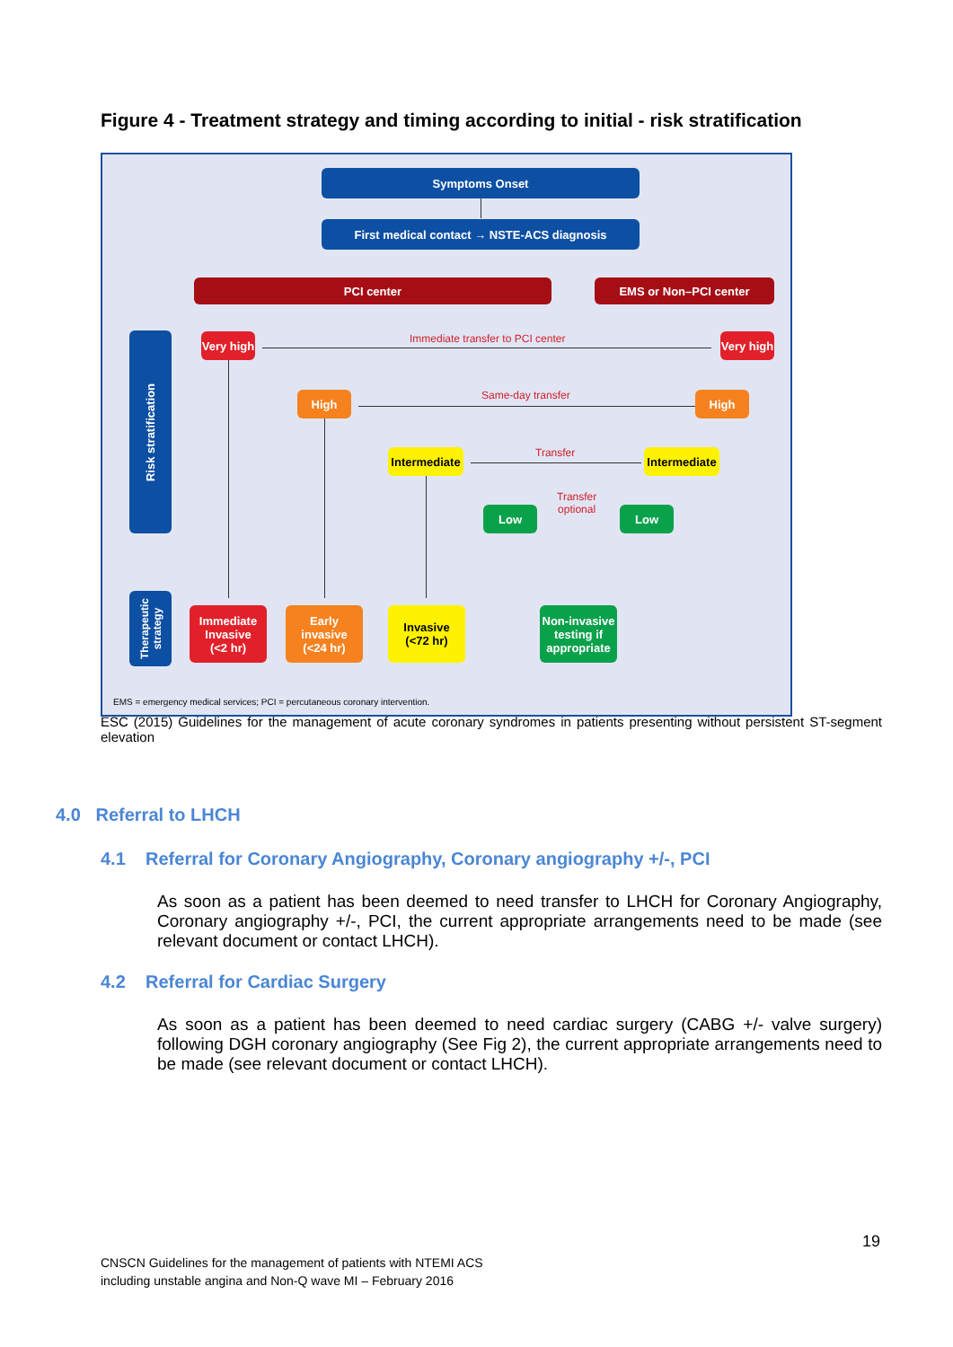Figure 4 - Treatment strategy and timing according to initial - risk stratification
Symptoms Onset
First medical contact → NSTE-ACS diagnosis
PCI center EMS or Non–PCI center
Risk stratification
Very high
Immediate transfer to PCI center
Very high
High Same-day transfer High
Intermediate
Transfer
Intermediate
Low
Transfer
optional
Low
Therapeutic
strategy
Immediate
Invasive
(<2 hr)
Early
invasive
(<24 hr)
Invasive
(<72 hr)
Non-invasive
testing if
appropriate
EMS = emergency medical services; PCI = percutaneous coronary intervention.
ESC (2015) Guidelines for the management of acute coronary syndromes in patients presenting without persistent ST-segment elevation
4.0 Referral to LHCH
4.1 Referral for Coronary Angiography, Coronary angiography +/-, PCI
As soon as a patient has been deemed to need transfer to LHCH for Coronary Angiography, Coronary angiography +/-, PCI, the current appropriate arrangements need to be made (see relevant document or contact LHCH).
4.2 Referral for Cardiac Surgery
As soon as a patient has been deemed to need cardiac surgery (CABG +/- valve surgery) following DGH coronary angiography (See Fig 2), the current appropriate arrangements need to be made (see relevant document or contact LHCH).
19
CNSCN Guidelines for the management of patients with NTEMI ACS
including unstable angina and Non-Q wave MI – February 2016